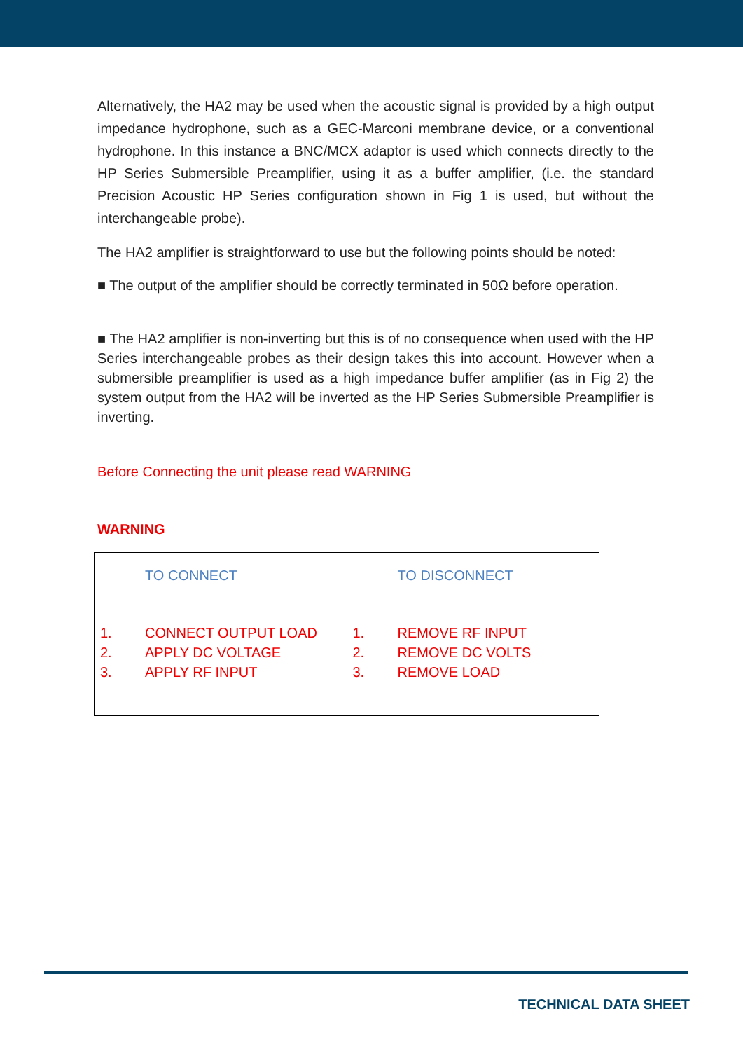Alternatively, the HA2 may be used when the acoustic signal is provided by a high output impedance hydrophone, such as a GEC-Marconi membrane device, or a conventional hydrophone. In this instance a BNC/MCX adaptor is used which connects directly to the HP Series Submersible Preamplifier, using it as a buffer amplifier, (i.e. the standard Precision Acoustic HP Series configuration shown in Fig 1 is used, but without the interchangeable probe).
The HA2 amplifier is straightforward to use but the following points should be noted:
■ The output of the amplifier should be correctly terminated in 50Ω before operation.
■ The HA2 amplifier is non-inverting but this is of no consequence when used with the HP Series interchangeable probes as their design takes this into account. However when a submersible preamplifier is used as a high impedance buffer amplifier (as in Fig 2) the system output from the HA2 will be inverted as the HP Series Submersible Preamplifier is inverting.
Before Connecting the unit please read WARNING
WARNING
| TO CONNECT 1. CONNECT OUTPUT LOAD 2. APPLY DC VOLTAGE 3. APPLY RF INPUT | TO DISCONNECT 1. REMOVE RF INPUT 2. REMOVE DC VOLTS 3. REMOVE LOAD |
TECHNICAL DATA SHEET